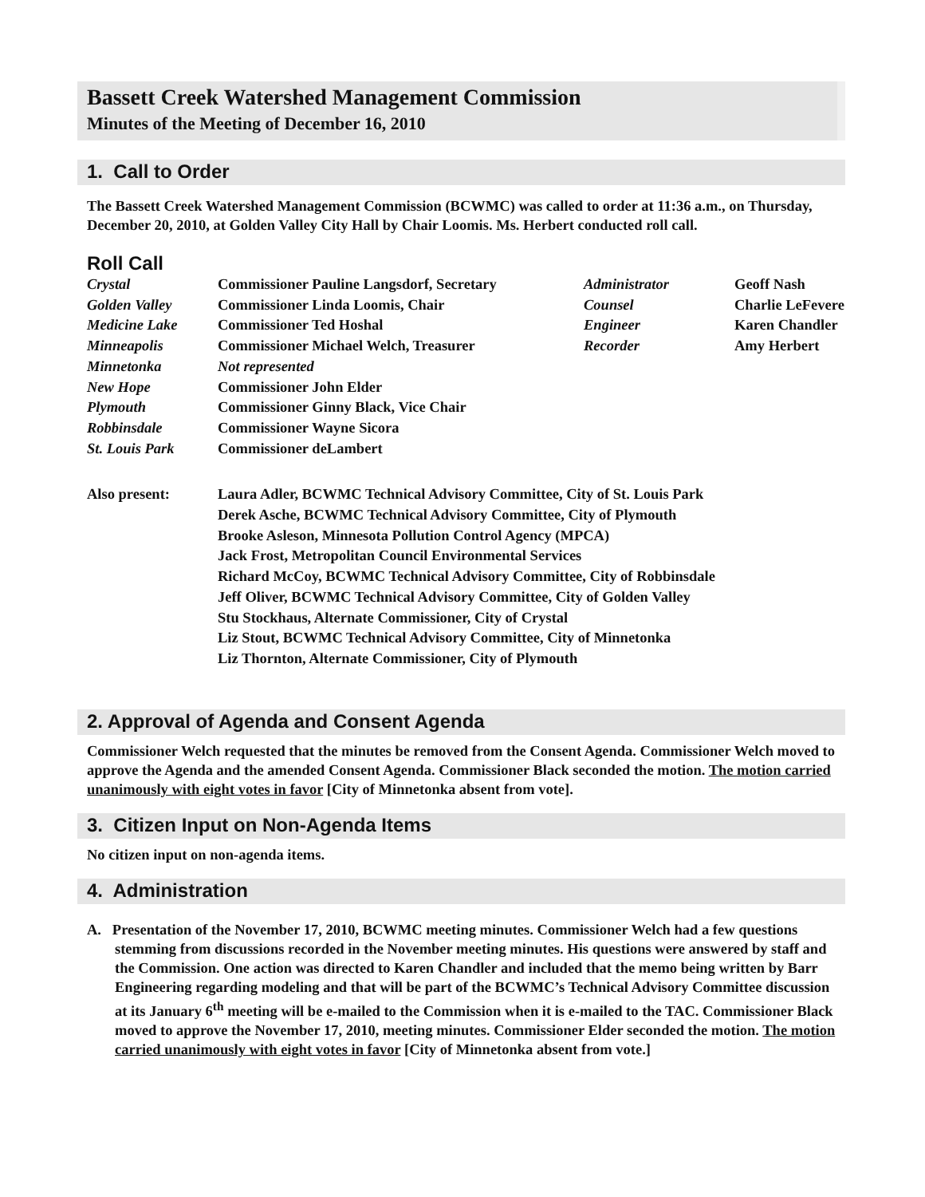Bassett Creek Watershed Management Commission
Minutes of the Meeting of December 16, 2010
1. Call to Order
The Bassett Creek Watershed Management Commission (BCWMC) was called to order at 11:36 a.m., on Thursday, December 20, 2010, at Golden Valley City Hall by Chair Loomis. Ms. Herbert conducted roll call.
Roll Call
| Crystal | Commissioner Pauline Langsdorf, Secretary | Administrator | Geoff Nash |
| Golden Valley | Commissioner Linda Loomis, Chair | Counsel | Charlie LeFevere |
| Medicine Lake | Commissioner Ted Hoshal | Engineer | Karen Chandler |
| Minneapolis | Commissioner Michael Welch, Treasurer | Recorder | Amy Herbert |
| Minnetonka | Not represented | | |
| New Hope | Commissioner John Elder | | |
| Plymouth | Commissioner Ginny Black, Vice Chair | | |
| Robbinsdale | Commissioner Wayne Sicora | | |
| St. Louis Park | Commissioner deLambert | | |
| Also present: | Laura Adler, BCWMC Technical Advisory Committee, City of St. Louis Park Derek Asche, BCWMC Technical Advisory Committee, City of Plymouth Brooke Asleson, Minnesota Pollution Control Agency (MPCA) Jack Frost, Metropolitan Council Environmental Services Richard McCoy, BCWMC Technical Advisory Committee, City of Robbinsdale Jeff Oliver, BCWMC Technical Advisory Committee, City of Golden Valley Stu Stockhaus, Alternate Commissioner, City of Crystal Liz Stout, BCWMC Technical Advisory Committee, City of Minnetonka Liz Thornton, Alternate Commissioner, City of Plymouth | | |
2. Approval of Agenda and Consent Agenda
Commissioner Welch requested that the minutes be removed from the Consent Agenda. Commissioner Welch moved to approve the Agenda and the amended Consent Agenda. Commissioner Black seconded the motion. The motion carried unanimously with eight votes in favor [City of Minnetonka absent from vote].
3. Citizen Input on Non-Agenda Items
No citizen input on non-agenda items.
4. Administration
A. Presentation of the November 17, 2010, BCWMC meeting minutes. Commissioner Welch had a few questions stemming from discussions recorded in the November meeting minutes. His questions were answered by staff and the Commission. One action was directed to Karen Chandler and included that the memo being written by Barr Engineering regarding modeling and that will be part of the BCWMC’s Technical Advisory Committee discussion at its January 6<sup>th</sup> meeting will be e-mailed to the Commission when it is e-mailed to the TAC. Commissioner Black moved to approve the November 17, 2010, meeting minutes. Commissioner Elder seconded the motion. The motion carried unanimously with eight votes in favor [City of Minnetonka absent from vote.]